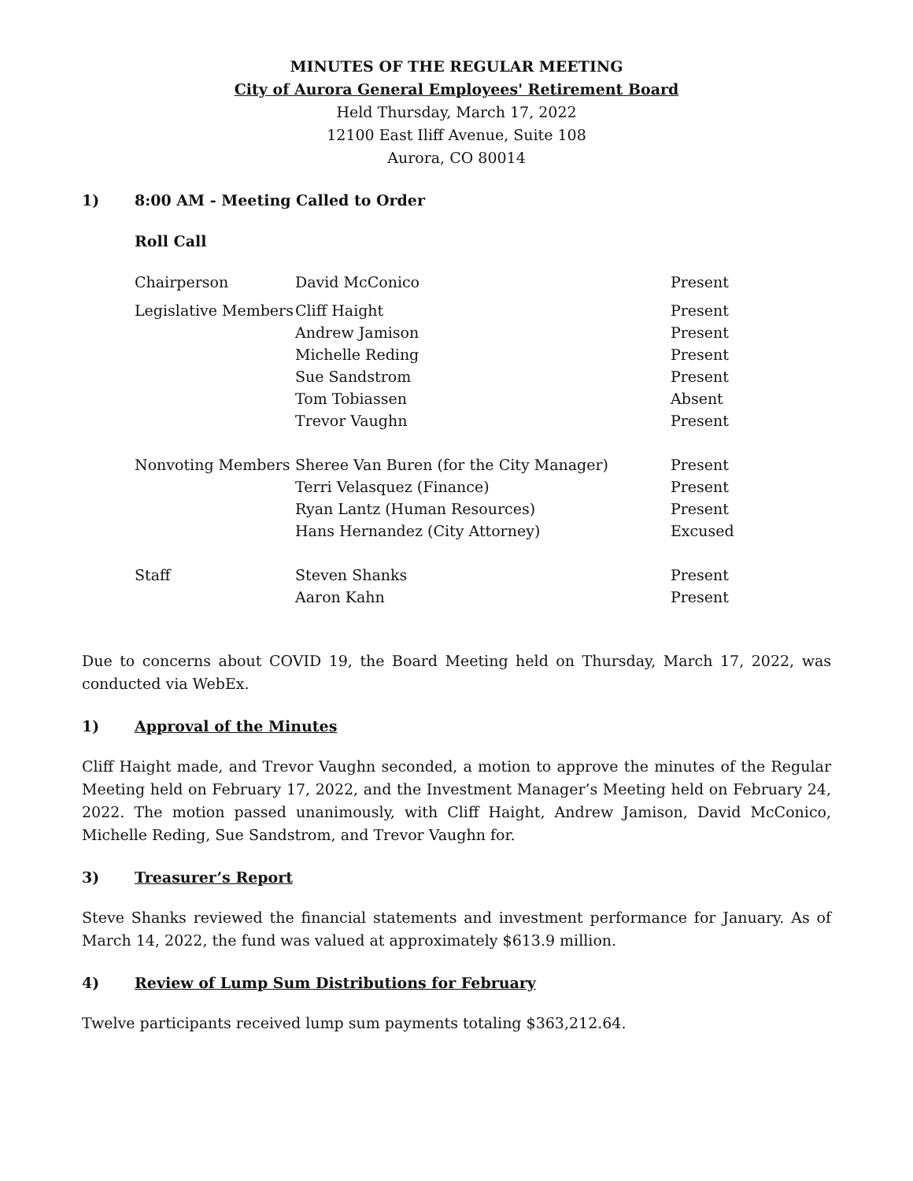MINUTES OF THE REGULAR MEETING
City of Aurora General Employees' Retirement Board
Held Thursday, March 17, 2022
12100 East Iliff Avenue, Suite 108
Aurora, CO 80014
1) 8:00 AM - Meeting Called to Order
Roll Call
| Chairperson | David McConico | Present |
| Legislative Members | Cliff Haight | Present |
| | Andrew Jamison | Present |
| | Michelle Reding | Present |
| | Sue Sandstrom | Present |
| | Tom Tobiassen | Absent |
| | Trevor Vaughn | Present |
| Nonvoting Members | Sheree Van Buren (for the City Manager) | Present |
| | Terri Velasquez (Finance) | Present |
| | Ryan Lantz (Human Resources) | Present |
| | Hans Hernandez (City Attorney) | Excused |
| Staff | Steven Shanks | Present |
| | Aaron Kahn | Present |
Due to concerns about COVID 19, the Board Meeting held on Thursday, March 17, 2022, was conducted via WebEx.
1) Approval of the Minutes
Cliff Haight made, and Trevor Vaughn seconded, a motion to approve the minutes of the Regular Meeting held on February 17, 2022, and the Investment Manager’s Meeting held on February 24, 2022. The motion passed unanimously, with Cliff Haight, Andrew Jamison, David McConico, Michelle Reding, Sue Sandstrom, and Trevor Vaughn for.
3) Treasurer’s Report
Steve Shanks reviewed the financial statements and investment performance for January. As of March 14, 2022, the fund was valued at approximately $613.9 million.
4) Review of Lump Sum Distributions for February
Twelve participants received lump sum payments totaling $363,212.64.